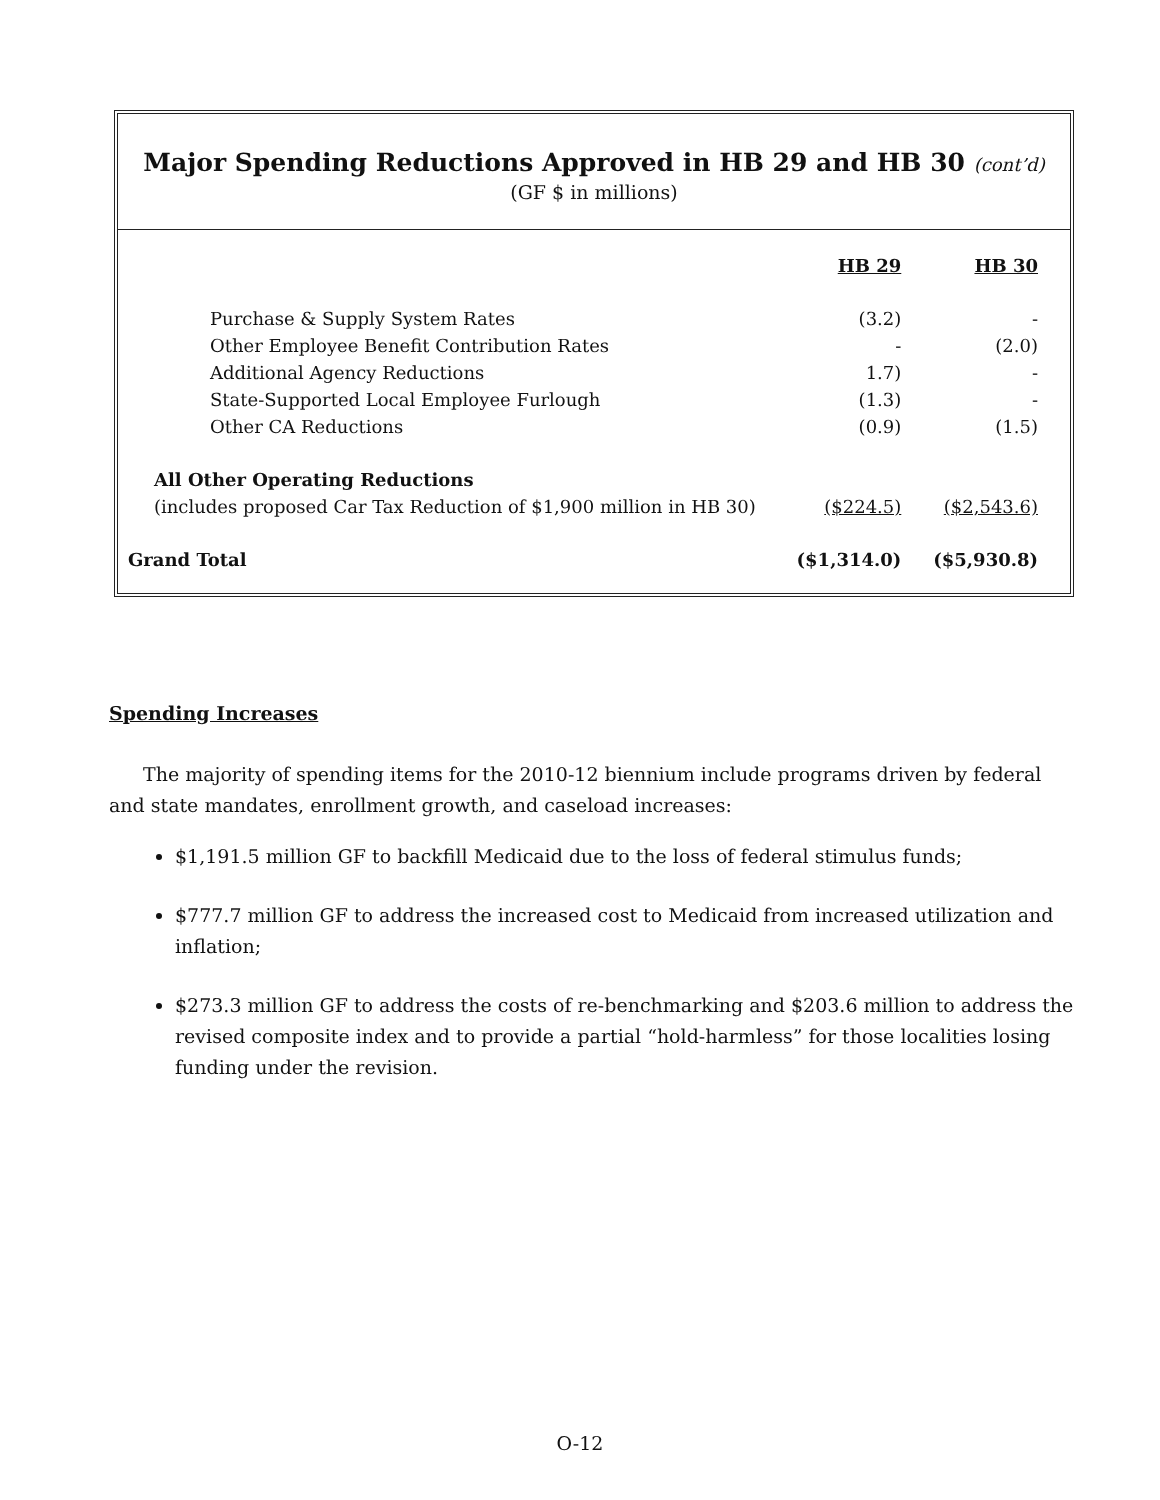Major Spending Reductions Approved in HB 29 and HB 30 (cont’d)
(GF $ in millions)
| | HB 29 | HB 30 |
| Purchase & Supply System Rates | (3.2) | - |
| Other Employee Benefit Contribution Rates | - | (2.0) |
| Additional Agency Reductions | 1.7) | - |
| State-Supported Local Employee Furlough | (1.3) | - |
| Other CA Reductions | (0.9) | (1.5) |
| All Other Operating Reductions | | |
| (includes proposed Car Tax Reduction of $1,900 million in HB 30) | ($224.5) | ($2,543.6) |
| Grand Total | ($1,314.0) | ($5,930.8) |
Spending Increases
The majority of spending items for the 2010-12 biennium include programs driven by federal and state mandates, enrollment growth, and caseload increases:
$1,191.5 million GF to backfill Medicaid due to the loss of federal stimulus funds;
$777.7 million GF to address the increased cost to Medicaid from increased utilization and inflation;
$273.3 million GF to address the costs of re-benchmarking and $203.6 million to address the revised composite index and to provide a partial “hold-harmless” for those localities losing funding under the revision.
O-12